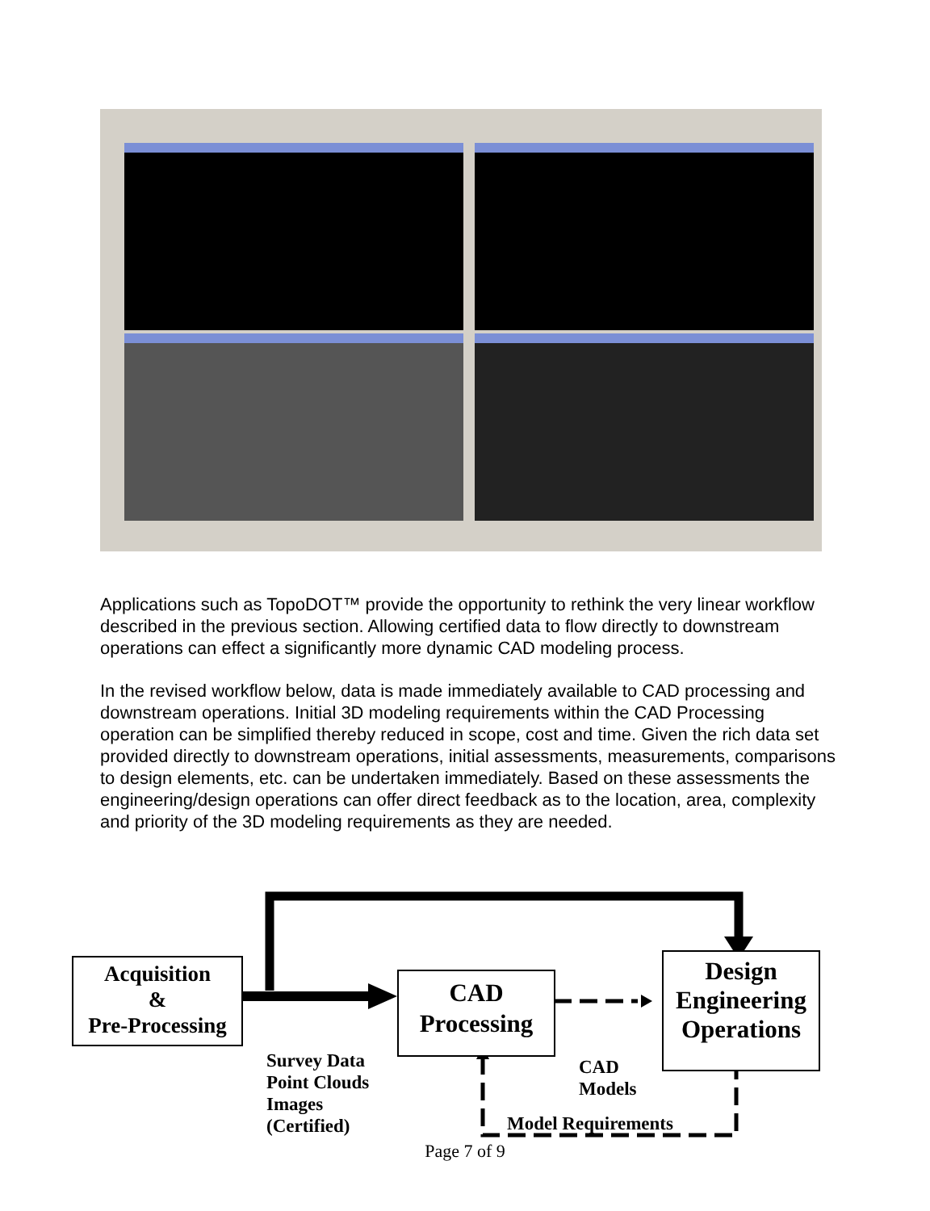Applications such as TopoDOT™ provide the opportunity to rethink the very linear workflow described in the previous section. Allowing certified data to flow directly to downstream operations can effect a significantly more dynamic CAD modeling process.
In the revised workflow below, data is made immediately available to CAD processing and downstream operations. Initial 3D modeling requirements within the CAD Processing operation can be simplified thereby reduced in scope, cost and time. Given the rich data set provided directly to downstream operations, initial assessments, measurements, comparisons to design elements, etc. can be undertaken immediately. Based on these assessments the engineering/design operations can offer direct feedback as to the location, area, complexity and priority of the 3D modeling requirements as they are needed.
Acquisition
&
Pre-Processing
CAD
Processing
Design
Engineering
Operations
Survey Data
Point Clouds
Images
(Certified)
CAD
Models
Model Requirements
Page 7 of 9